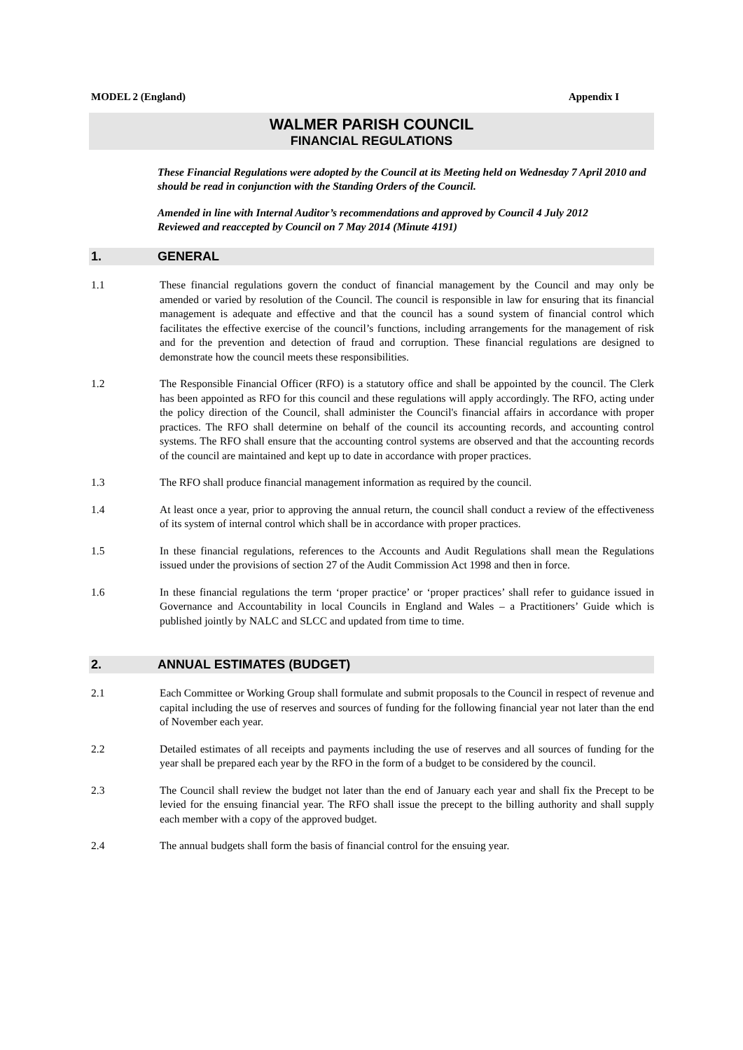MODEL 2 (England) Appendix I
WALMER PARISH COUNCIL
FINANCIAL REGULATIONS
These Financial Regulations were adopted by the Council at its Meeting held on Wednesday 7 April 2010 and should be read in conjunction with the Standing Orders of the Council.
Amended in line with Internal Auditor’s recommendations and approved by Council 4 July 2012
Reviewed and reaccepted by Council on 7 May 2014 (Minute 4191)
1. GENERAL
1.1 These financial regulations govern the conduct of financial management by the Council and may only be amended or varied by resolution of the Council. The council is responsible in law for ensuring that its financial management is adequate and effective and that the council has a sound system of financial control which facilitates the effective exercise of the council’s functions, including arrangements for the management of risk and for the prevention and detection of fraud and corruption. These financial regulations are designed to demonstrate how the council meets these responsibilities.
1.2 The Responsible Financial Officer (RFO) is a statutory office and shall be appointed by the council. The Clerk has been appointed as RFO for this council and these regulations will apply accordingly. The RFO, acting under the policy direction of the Council, shall administer the Council's financial affairs in accordance with proper practices. The RFO shall determine on behalf of the council its accounting records, and accounting control systems. The RFO shall ensure that the accounting control systems are observed and that the accounting records of the council are maintained and kept up to date in accordance with proper practices.
1.3 The RFO shall produce financial management information as required by the council.
1.4 At least once a year, prior to approving the annual return, the council shall conduct a review of the effectiveness of its system of internal control which shall be in accordance with proper practices.
1.5 In these financial regulations, references to the Accounts and Audit Regulations shall mean the Regulations issued under the provisions of section 27 of the Audit Commission Act 1998 and then in force.
1.6 In these financial regulations the term ‘proper practice’ or ‘proper practices’ shall refer to guidance issued in Governance and Accountability in local Councils in England and Wales – a Practitioners’ Guide which is published jointly by NALC and SLCC and updated from time to time.
2. ANNUAL ESTIMATES (BUDGET)
2.1 Each Committee or Working Group shall formulate and submit proposals to the Council in respect of revenue and capital including the use of reserves and sources of funding for the following financial year not later than the end of November each year.
2.2 Detailed estimates of all receipts and payments including the use of reserves and all sources of funding for the year shall be prepared each year by the RFO in the form of a budget to be considered by the council.
2.3 The Council shall review the budget not later than the end of January each year and shall fix the Precept to be levied for the ensuing financial year. The RFO shall issue the precept to the billing authority and shall supply each member with a copy of the approved budget.
2.4 The annual budgets shall form the basis of financial control for the ensuing year.